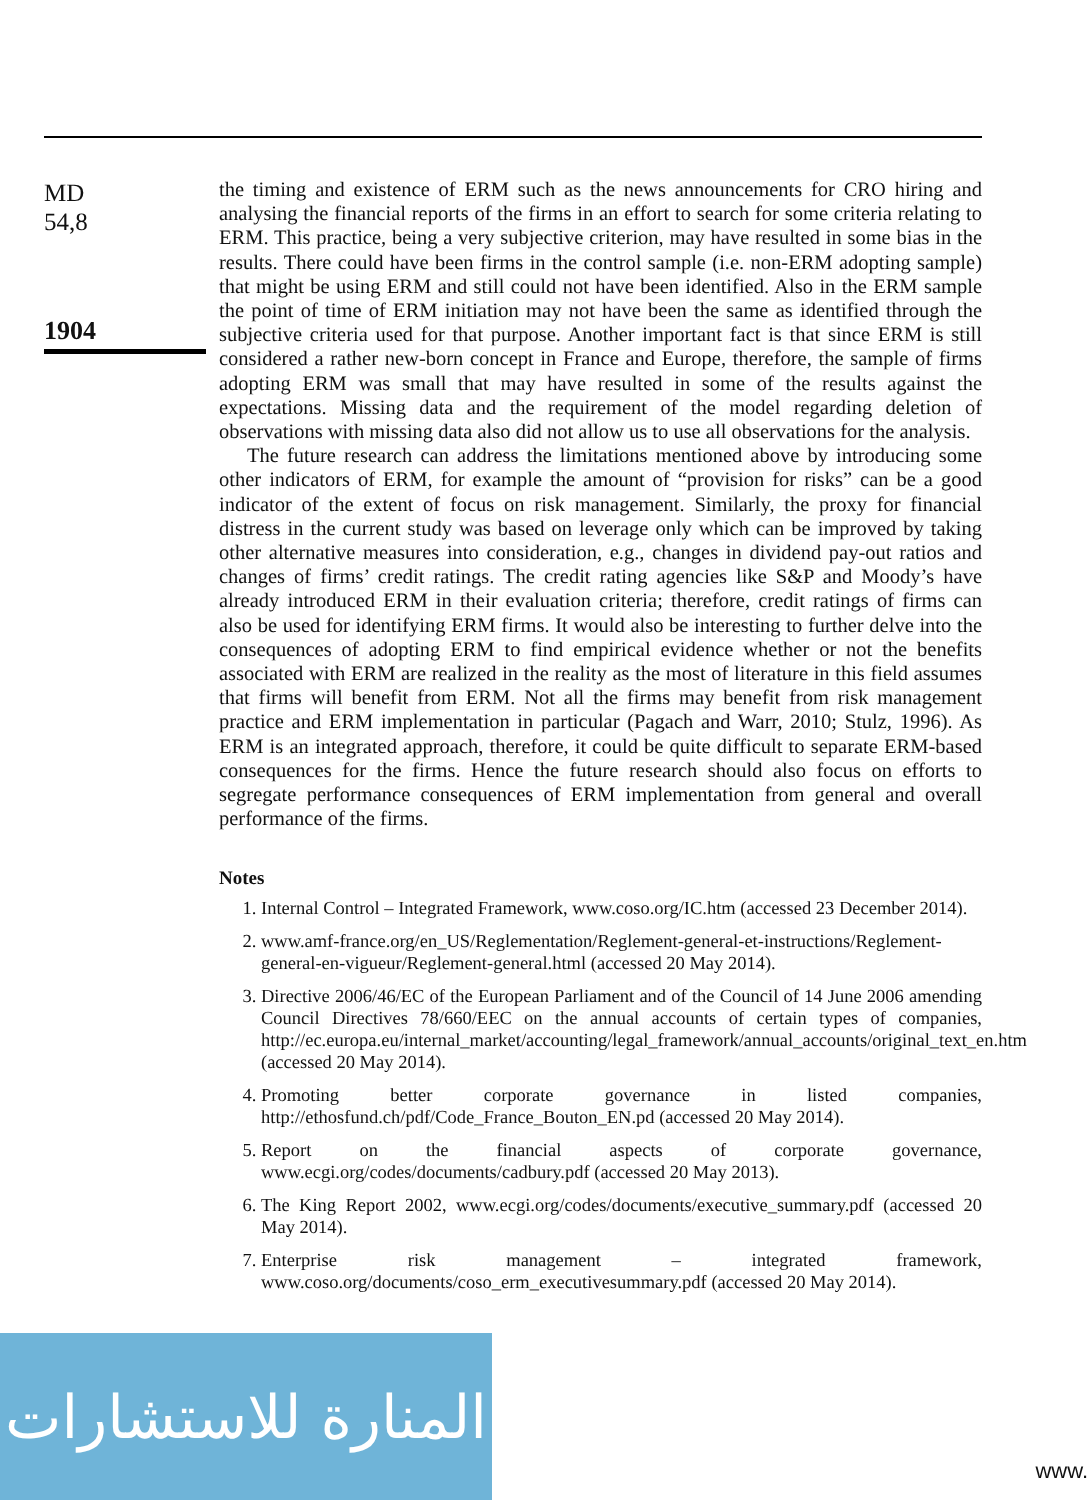MD
54,8
1904
the timing and existence of ERM such as the news announcements for CRO hiring and analysing the financial reports of the firms in an effort to search for some criteria relating to ERM. This practice, being a very subjective criterion, may have resulted in some bias in the results. There could have been firms in the control sample (i.e. non-ERM adopting sample) that might be using ERM and still could not have been identified. Also in the ERM sample the point of time of ERM initiation may not have been the same as identified through the subjective criteria used for that purpose. Another important fact is that since ERM is still considered a rather new-born concept in France and Europe, therefore, the sample of firms adopting ERM was small that may have resulted in some of the results against the expectations. Missing data and the requirement of the model regarding deletion of observations with missing data also did not allow us to use all observations for the analysis.
The future research can address the limitations mentioned above by introducing some other indicators of ERM, for example the amount of “provision for risks” can be a good indicator of the extent of focus on risk management. Similarly, the proxy for financial distress in the current study was based on leverage only which can be improved by taking other alternative measures into consideration, e.g., changes in dividend pay-out ratios and changes of firms’ credit ratings. The credit rating agencies like S&P and Moody’s have already introduced ERM in their evaluation criteria; therefore, credit ratings of firms can also be used for identifying ERM firms. It would also be interesting to further delve into the consequences of adopting ERM to find empirical evidence whether or not the benefits associated with ERM are realized in the reality as the most of literature in this field assumes that firms will benefit from ERM. Not all the firms may benefit from risk management practice and ERM implementation in particular (Pagach and Warr, 2010; Stulz, 1996). As ERM is an integrated approach, therefore, it could be quite difficult to separate ERM-based consequences for the firms. Hence the future research should also focus on efforts to segregate performance consequences of ERM implementation from general and overall performance of the firms.
Notes
1. Internal Control – Integrated Framework, www.coso.org/IC.htm (accessed 23 December 2014).
2. www.amf-france.org/en_US/Reglementation/Reglement-general-et-instructions/Reglement-general-en-vigueur/Reglement-general.html (accessed 20 May 2014).
3. Directive 2006/46/EC of the European Parliament and of the Council of 14 June 2006 amending Council Directives 78/660/EEC on the annual accounts of certain types of companies, http://ec.europa.eu/internal_market/accounting/legal_framework/annual_accounts/original_text_en.htm (accessed 20 May 2014).
4. Promoting better corporate governance in listed companies, http://ethosfund.ch/pdf/Code_France_Bouton_EN.pd (accessed 20 May 2014).
5. Report on the financial aspects of corporate governance, www.ecgi.org/codes/documents/cadbury.pdf (accessed 20 May 2013).
6. The King Report 2002, www.ecgi.org/codes/documents/executive_summary.pdf (accessed 20 May 2014).
7. Enterprise risk management – integrated framework, www.coso.org/documents/coso_erm_executivesummary.pdf (accessed 20 May 2014).
المنارة للاستشارات
www.